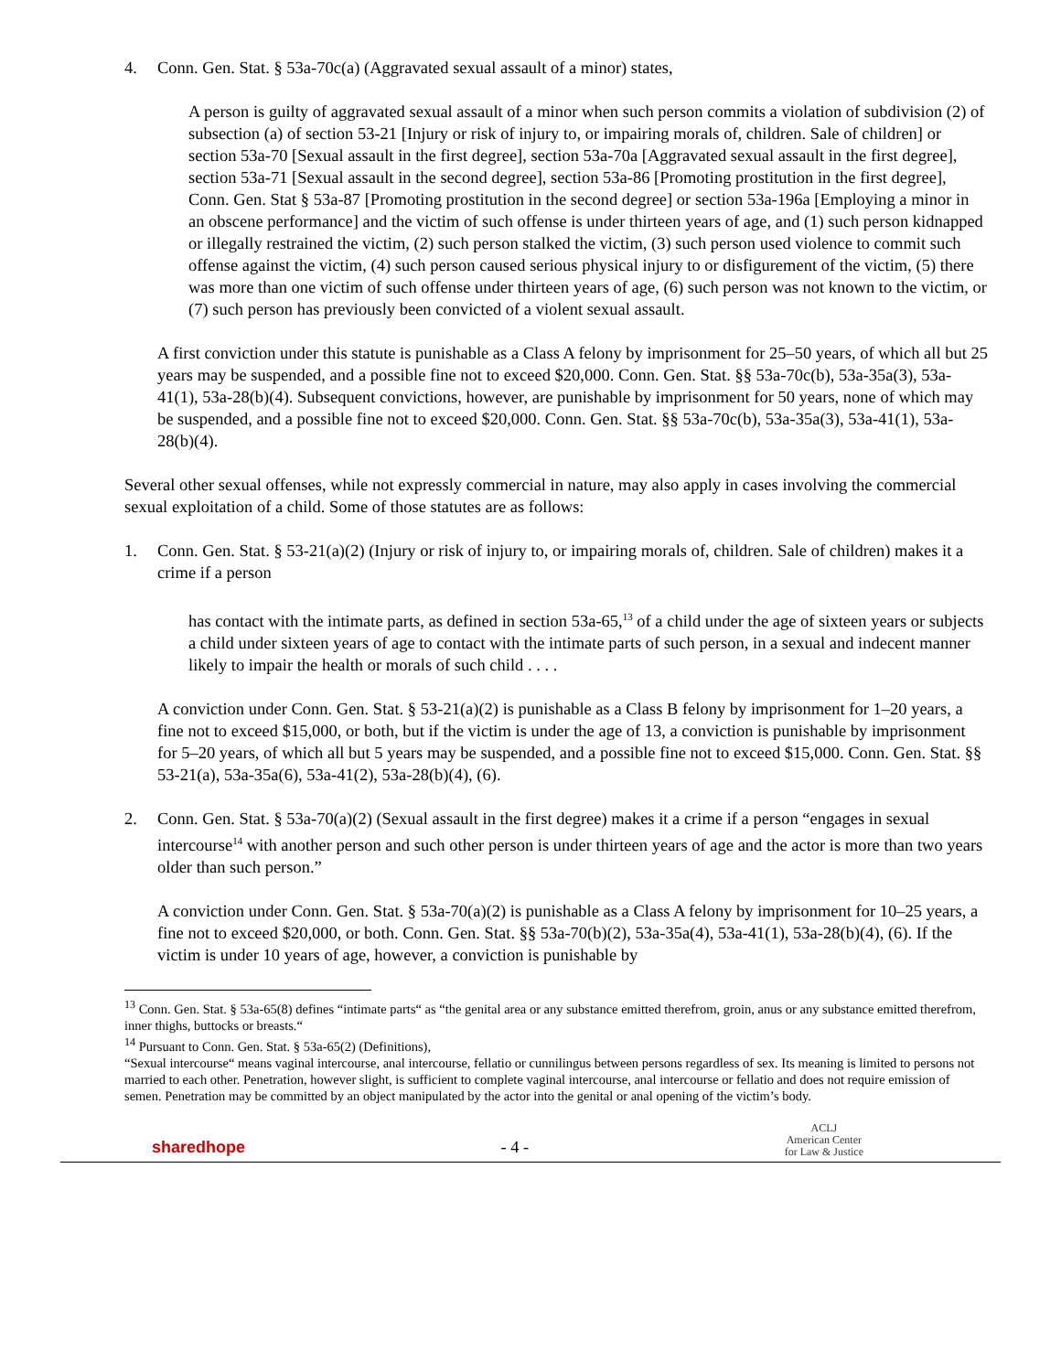4. Conn. Gen. Stat. § 53a-70c(a) (Aggravated sexual assault of a minor) states,
A person is guilty of aggravated sexual assault of a minor when such person commits a violation of subdivision (2) of subsection (a) of section 53-21 [Injury or risk of injury to, or impairing morals of, children. Sale of children] or section 53a-70 [Sexual assault in the first degree], section 53a-70a [Aggravated sexual assault in the first degree], section 53a-71 [Sexual assault in the second degree], section 53a-86 [Promoting prostitution in the first degree], Conn. Gen. Stat § 53a-87 [Promoting prostitution in the second degree] or section 53a-196a [Employing a minor in an obscene performance] and the victim of such offense is under thirteen years of age, and (1) such person kidnapped or illegally restrained the victim, (2) such person stalked the victim, (3) such person used violence to commit such offense against the victim, (4) such person caused serious physical injury to or disfigurement of the victim, (5) there was more than one victim of such offense under thirteen years of age, (6) such person was not known to the victim, or (7) such person has previously been convicted of a violent sexual assault.
A first conviction under this statute is punishable as a Class A felony by imprisonment for 25–50 years, of which all but 25 years may be suspended, and a possible fine not to exceed $20,000. Conn. Gen. Stat. §§ 53a-70c(b), 53a-35a(3), 53a-41(1), 53a-28(b)(4). Subsequent convictions, however, are punishable by imprisonment for 50 years, none of which may be suspended, and a possible fine not to exceed $20,000. Conn. Gen. Stat. §§ 53a-70c(b), 53a-35a(3), 53a-41(1), 53a-28(b)(4).
Several other sexual offenses, while not expressly commercial in nature, may also apply in cases involving the commercial sexual exploitation of a child. Some of those statutes are as follows:
1. Conn. Gen. Stat. § 53-21(a)(2) (Injury or risk of injury to, or impairing morals of, children. Sale of children) makes it a crime if a person
has contact with the intimate parts, as defined in section 53a-65,<sup>13</sup> of a child under the age of sixteen years or subjects a child under sixteen years of age to contact with the intimate parts of such person, in a sexual and indecent manner likely to impair the health or morals of such child . . . .
A conviction under Conn. Gen. Stat. § 53-21(a)(2) is punishable as a Class B felony by imprisonment for 1–20 years, a fine not to exceed $15,000, or both, but if the victim is under the age of 13, a conviction is punishable by imprisonment for 5–20 years, of which all but 5 years may be suspended, and a possible fine not to exceed $15,000. Conn. Gen. Stat. §§ 53-21(a), 53a-35a(6), 53a-41(2), 53a-28(b)(4), (6).
2. Conn. Gen. Stat. § 53a-70(a)(2) (Sexual assault in the first degree) makes it a crime if a person “engages in sexual intercourse<sup>14</sup> with another person and such other person is under thirteen years of age and the actor is more than two years older than such person.”
A conviction under Conn. Gen. Stat. § 53a-70(a)(2) is punishable as a Class A felony by imprisonment for 10–25 years, a fine not to exceed $20,000, or both. Conn. Gen. Stat. §§ 53a-70(b)(2), 53a-35a(4), 53a-41(1), 53a-28(b)(4), (6). If the victim is under 10 years of age, however, a conviction is punishable by
<sup>13</sup> Conn. Gen. Stat. § 53a-65(8) defines “intimate parts“ as “the genital area or any substance emitted therefrom, groin, anus or any substance emitted therefrom, inner thighs, buttocks or breasts.“
<sup>14</sup> Pursuant to Conn. Gen. Stat. § 53a-65(2) (Definitions),
“Sexual intercourse“ means vaginal intercourse, anal intercourse, fellatio or cunnilingus between persons regardless of sex. Its meaning is limited to persons not married to each other. Penetration, however slight, is sufficient to complete vaginal intercourse, anal intercourse or fellatio and does not require emission of semen. Penetration may be committed by an object manipulated by the actor into the genital or anal opening of the victim’s body.
sharedhope - 4 - ACLJ
American Center
for Law & Justice